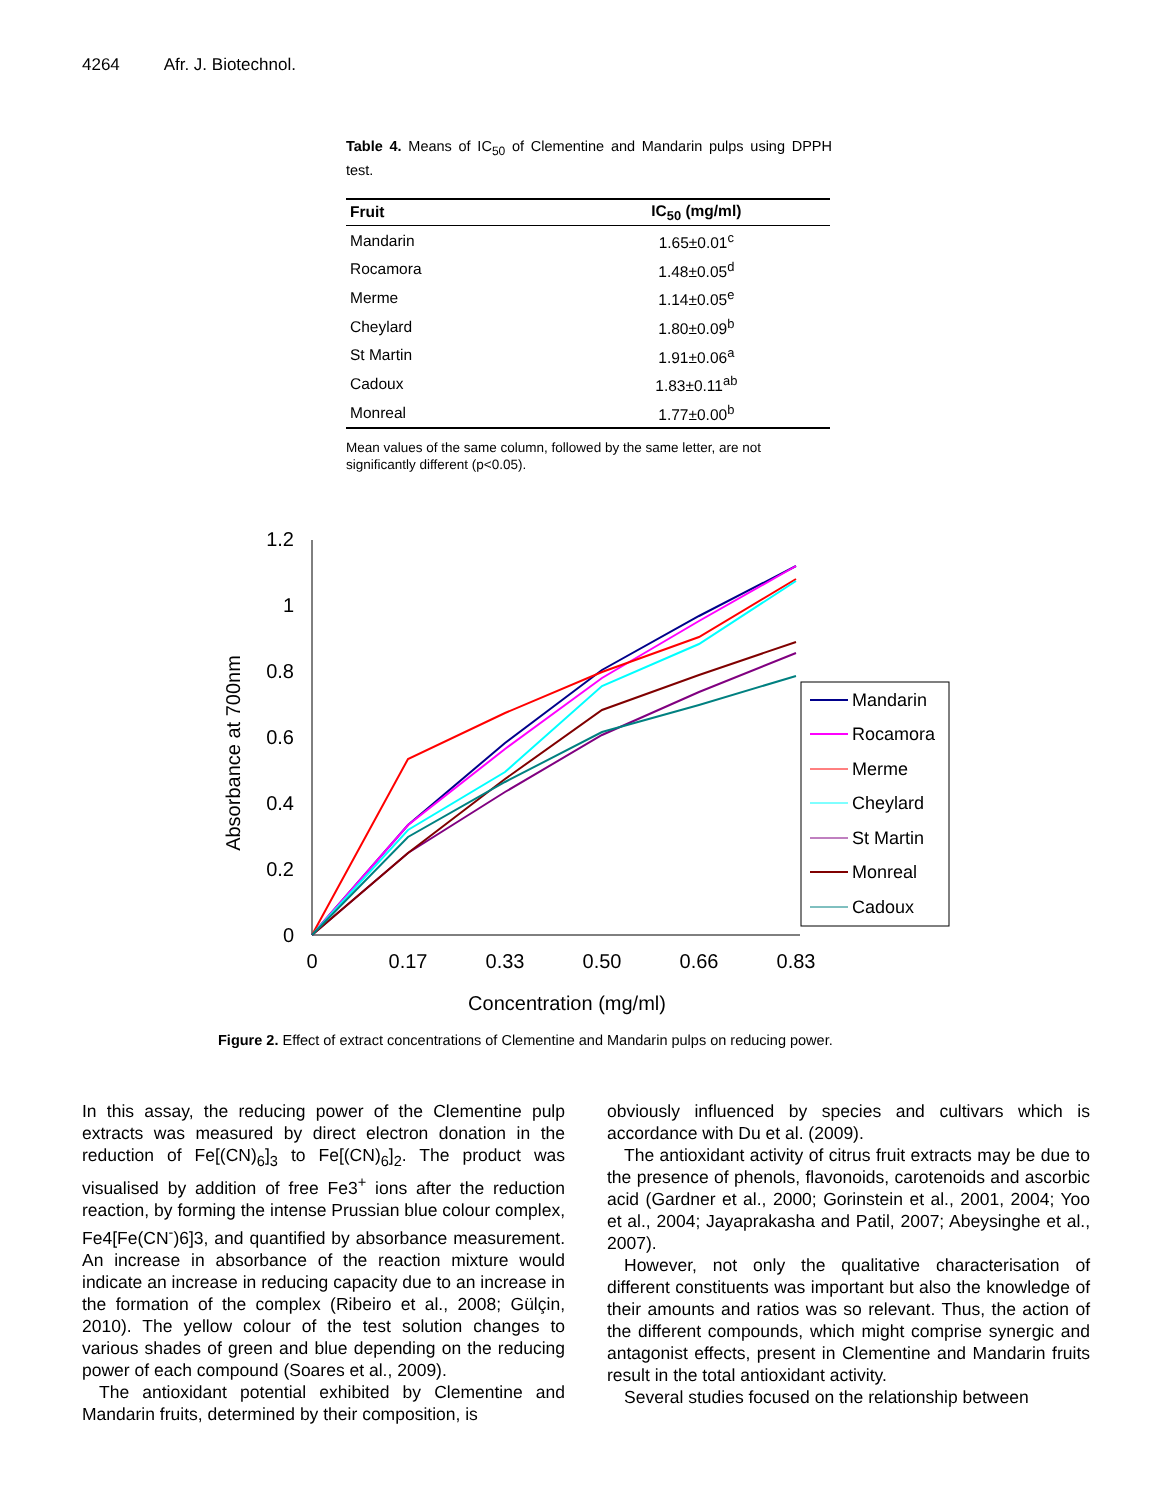4264 Afr. J. Biotechnol.
Table 4. Means of IC<sub>50</sub> of Clementine and Mandarin pulps using DPPH test.
| Fruit | IC<sub>50</sub> (mg/ml) |
| --- | --- |
| Mandarin | 1.65±0.01<sup>c</sup> |
| Rocamora | 1.48±0.05<sup>d</sup> |
| Merme | 1.14±0.05<sup>e</sup> |
| Cheylard | 1.80±0.09<sup>b</sup> |
| St Martin | 1.91±0.06<sup>a</sup> |
| Cadoux | 1.83±0.11<sup>ab</sup> |
| Monreal | 1.77±0.00<sup>b</sup> |
Mean values of the same column, followed by the same letter, are not significantly different (p<0.05).
1.2
1
0.8
0.6
0.4
0.2
0
0
0.17
0.33
0.50
0.66
0.83
Concentration (mg/ml)
Absorbance at 700nm
Mandarin
Rocamora
Merme
Cheylard
St Martin
Monreal
Cadoux
Figure 2. Effect of extract concentrations of Clementine and Mandarin pulps on reducing power.
In this assay, the reducing power of the Clementine pulp extracts was measured by direct electron donation in the reduction of Fe[(CN)<sub>6</sub>]<sub>3</sub> to Fe[(CN)<sub>6</sub>]<sub>2</sub>. The product was visualised by addition of free Fe3<sup>+</sup> ions after the reduction reaction, by forming the intense Prussian blue colour complex, Fe4[Fe(CN<sup>-</sup>)6]3, and quantified by absorbance measurement. An increase in absorbance of the reaction mixture would indicate an increase in reducing capacity due to an increase in the formation of the complex (Ribeiro et al., 2008; Gülçin, 2010). The yellow colour of the test solution changes to various shades of green and blue depending on the reducing power of each compound (Soares et al., 2009).
The antioxidant potential exhibited by Clementine and Mandarin fruits, determined by their composition, is
obviously influenced by species and cultivars which is accordance with Du et al. (2009).
The antioxidant activity of citrus fruit extracts may be due to the presence of phenols, flavonoids, carotenoids and ascorbic acid (Gardner et al., 2000; Gorinstein et al., 2001, 2004; Yoo et al., 2004; Jayaprakasha and Patil, 2007; Abeysinghe et al., 2007).
However, not only the qualitative characterisation of different constituents was important but also the knowledge of their amounts and ratios was so relevant. Thus, the action of the different compounds, which might comprise synergic and antagonist effects, present in Clementine and Mandarin fruits result in the total antioxidant activity.
Several studies focused on the relationship between